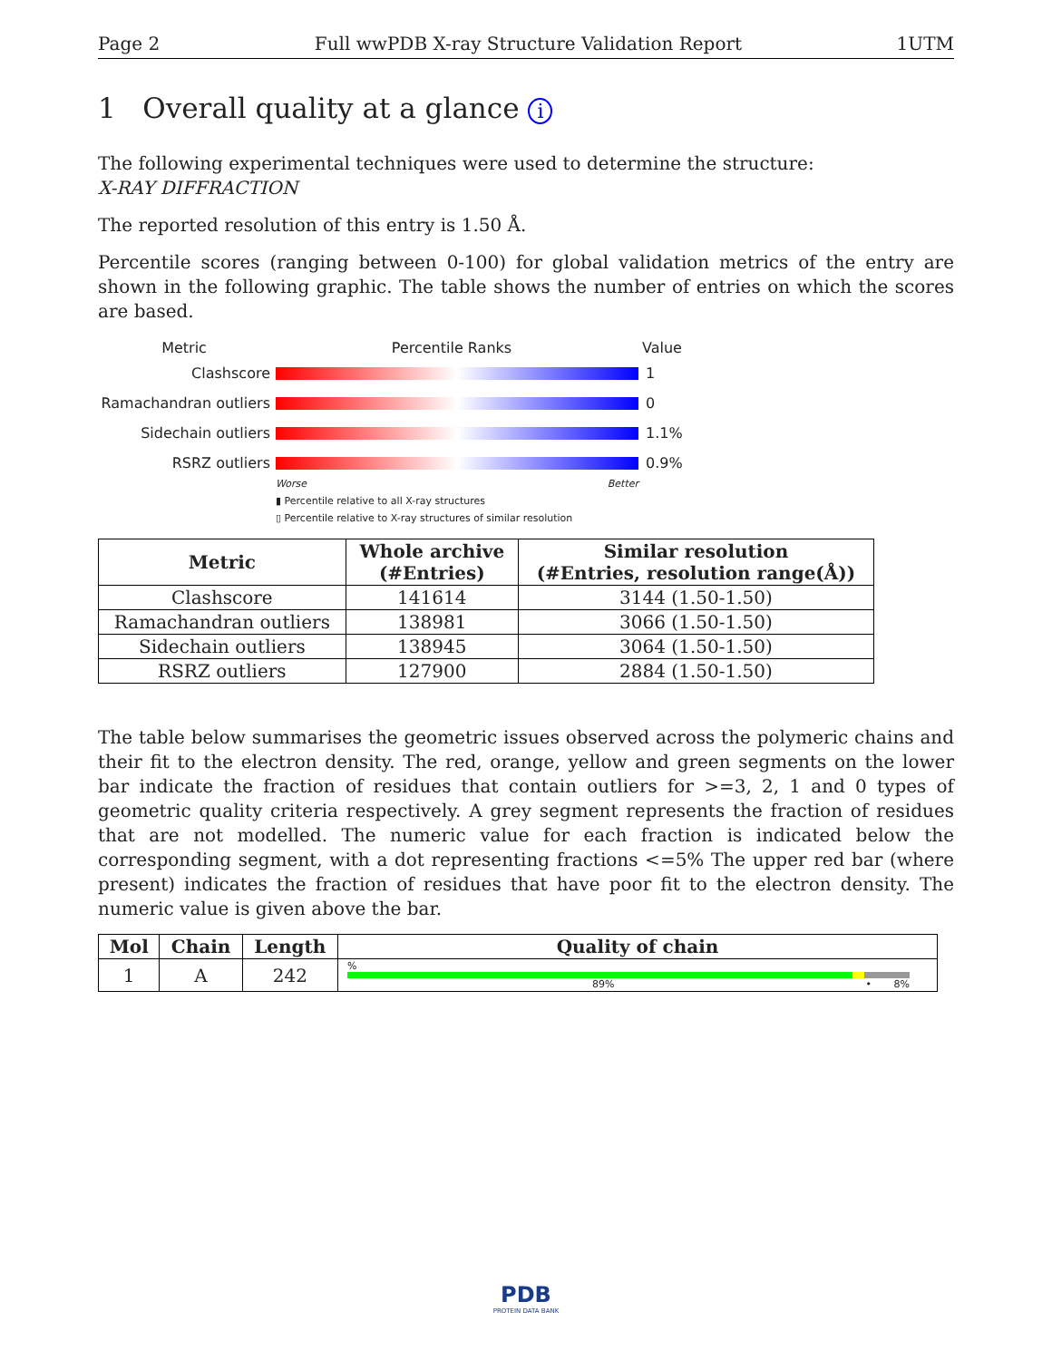Page 2 Full wwPDB X-ray Structure Validation Report 1UTM
1 Overall quality at a glance i
The following experimental techniques were used to determine the structure:
X-RAY DIFFRACTION
The reported resolution of this entry is 1.50 Å.
Percentile scores (ranging between 0-100) for global validation metrics of the entry are shown in the following graphic. The table shows the number of entries on which the scores are based.
Metric Percentile Ranks Value
Clashscore 1
Ramachandran outliers
0
Sidechain outliers 1.1%
RSRZ outliers 0.9%
Worse Better
▮ Percentile relative to all X-ray structures
▯ Percentile relative to X-ray structures of similar resolution
| Metric | Whole archive (#Entries) | Similar resolution (#Entries, resolution range(Å)) |
| --- | --- | --- |
| Clashscore | 141614 | 3144 (1.50-1.50) |
| Ramachandran outliers | 138981 | 3066 (1.50-1.50) |
| Sidechain outliers | 138945 | 3064 (1.50-1.50) |
| RSRZ outliers | 127900 | 2884 (1.50-1.50) |
The table below summarises the geometric issues observed across the polymeric chains and their fit to the electron density. The red, orange, yellow and green segments on the lower bar indicate the fraction of residues that contain outliers for >=3, 2, 1 and 0 types of geometric quality criteria respectively. A grey segment represents the fraction of residues that are not modelled. The numeric value for each fraction is indicated below the corresponding segment, with a dot representing fractions <=5% The upper red bar (where present) indicates the fraction of residues that have poor fit to the electron density. The numeric value is given above the bar.
| Mol | Chain | Length | Quality of chain |
| --- | --- | --- | --- |
| 1 | A | 242 | % 89% • 8% |
PDB
PROTEIN DATA BANK